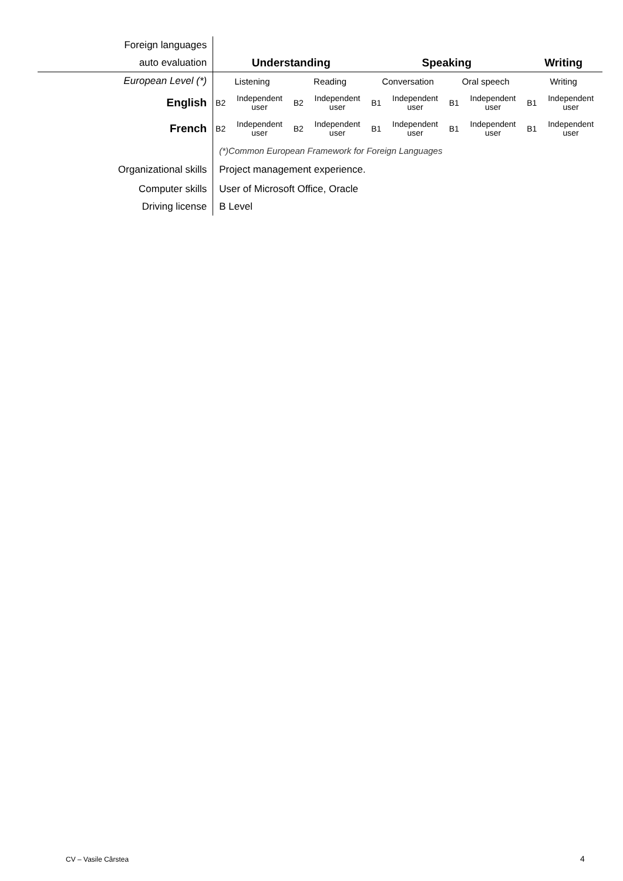| Foreign languages | | | | | | | | | | |
| auto evaluation | Understanding | | | | Speaking | | | | Writing | |
| European Level (*) | Listening | | Reading | | Conversation | | Oral speech | | Writing | |
| English | B2 | Independent user | B2 | Independent user | B1 | Independent user | B1 | Independent user | B1 | Independent user |
| French | B2 | Independent user | B2 | Independent user | B1 | Independent user | B1 | Independent user | B1 | Independent user |
| | (*)Common European Framework for Foreign Languages | | | | | | | | | |
| Organizational skills | Project management experience. | | | | | | | | | |
| Computer skills | User of Microsoft Office, Oracle | | | | | | | | | |
| Driving license | B Level | | | | | | | | | |
CV – Vasile Cârstea 4